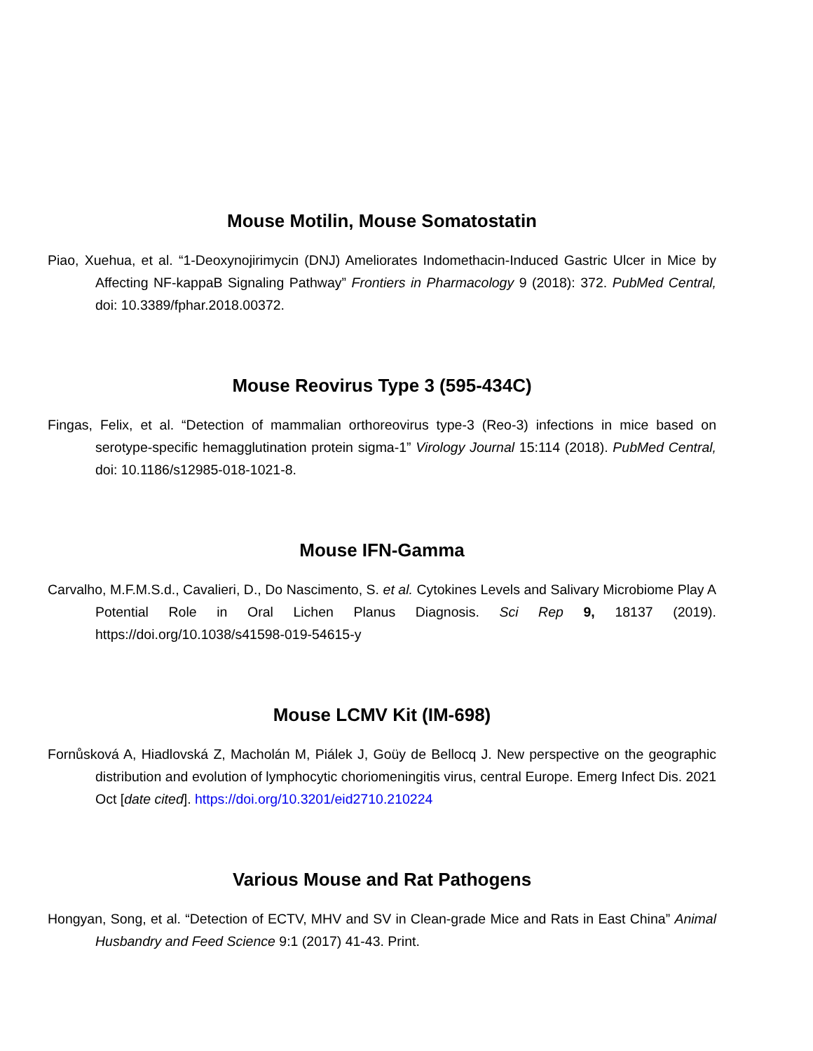Mouse Motilin, Mouse Somatostatin
Piao, Xuehua, et al. “1-Deoxynojirimycin (DNJ) Ameliorates Indomethacin-Induced Gastric Ulcer in Mice by Affecting NF-kappaB Signaling Pathway” Frontiers in Pharmacology 9 (2018): 372. PubMed Central, doi: 10.3389/fphar.2018.00372.
Mouse Reovirus Type 3 (595-434C)
Fingas, Felix, et al. “Detection of mammalian orthoreovirus type-3 (Reo-3) infections in mice based on serotype-specific hemagglutination protein sigma-1” Virology Journal 15:114 (2018). PubMed Central, doi: 10.1186/s12985-018-1021-8.
Mouse IFN-Gamma
Carvalho, M.F.M.S.d., Cavalieri, D., Do Nascimento, S. et al. Cytokines Levels and Salivary Microbiome Play A Potential Role in Oral Lichen Planus Diagnosis. Sci Rep 9, 18137 (2019). https://doi.org/10.1038/s41598-019-54615-y
Mouse LCMV Kit (IM-698)
Fornůsková A, Hiadlovská Z, Macholán M, Piálek J, Goüy de Bellocq J. New perspective on the geographic distribution and evolution of lymphocytic choriomeningitis virus, central Europe. Emerg Infect Dis. 2021 Oct [date cited]. https://doi.org/10.3201/eid2710.210224
Various Mouse and Rat Pathogens
Hongyan, Song, et al. “Detection of ECTV, MHV and SV in Clean-grade Mice and Rats in East China” Animal Husbandry and Feed Science 9:1 (2017) 41-43. Print.